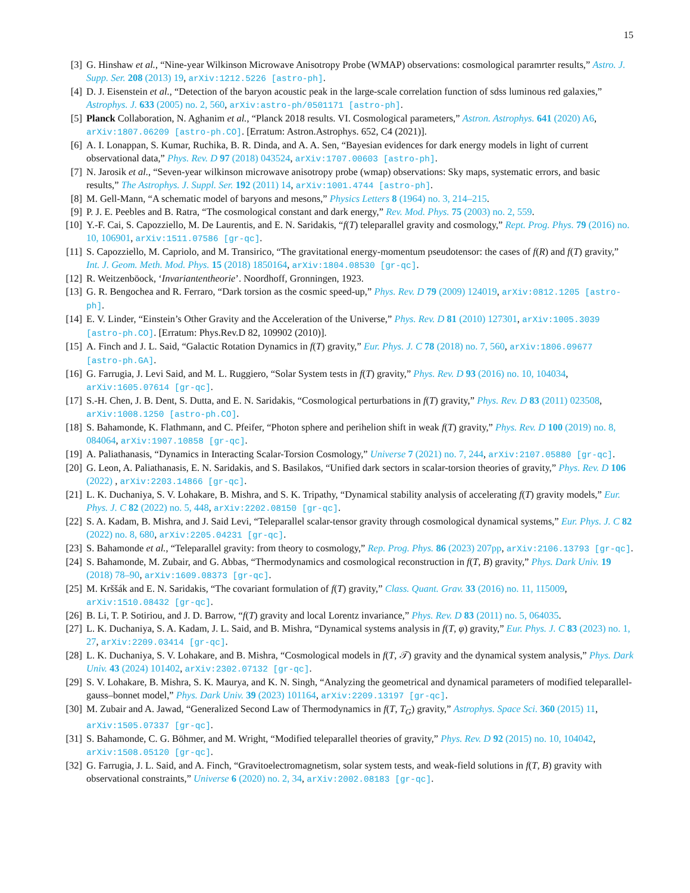15
[3] G. Hinshaw et al., “Nine-year Wilkinson Microwave Anisotropy Probe (WMAP) observations: cosmological paramrter results,” Astro. J. Supp. Ser. 208 (2013) 19, arXiv:1212.5226 [astro-ph].
[4] D. J. Eisenstein et al., “Detection of the baryon acoustic peak in the large-scale correlation function of sdss luminous red galaxies,” Astrophys. J. 633 (2005) no. 2, 560, arXiv:astro-ph/0501171 [astro-ph].
[5] Planck Collaboration, N. Aghanim et al., “Planck 2018 results. VI. Cosmological parameters,” Astron. Astrophys. 641 (2020) A6, arXiv:1807.06209 [astro-ph.CO]. [Erratum: Astron.Astrophys. 652, C4 (2021)].
[6] A. I. Lonappan, S. Kumar, Ruchika, B. R. Dinda, and A. A. Sen, “Bayesian evidences for dark energy models in light of current observational data,” Phys. Rev. D 97 (2018) 043524, arXiv:1707.00603 [astro-ph].
[7] N. Jarosik et al., “Seven-year wilkinson microwave anisotropy probe (wmap) observations: Sky maps, systematic errors, and basic results,” The Astrophys. J. Suppl. Ser. 192 (2011) 14, arXiv:1001.4744 [astro-ph].
[8] M. Gell-Mann, “A schematic model of baryons and mesons,” Physics Letters 8 (1964) no. 3, 214–215.
[9] P. J. E. Peebles and B. Ratra, “The cosmological constant and dark energy,” Rev. Mod. Phys. 75 (2003) no. 2, 559.
[10] Y.-F. Cai, S. Capozziello, M. De Laurentis, and E. N. Saridakis, “f(T) teleparallel gravity and cosmology,” Rept. Prog. Phys. 79 (2016) no. 10, 106901, arXiv:1511.07586 [gr-qc].
[11] S. Capozziello, M. Capriolo, and M. Transirico, “The gravitational energy-momentum pseudotensor: the cases of f(R) and f(T) gravity,” Int. J. Geom. Meth. Mod. Phys. 15 (2018) 1850164, arXiv:1804.08530 [gr-qc].
[12] R. Weitzenböock, ‘Invariantentheorie’. Noordhoff, Gronningen, 1923.
[13] G. R. Bengochea and R. Ferraro, “Dark torsion as the cosmic speed-up,” Phys. Rev. D 79 (2009) 124019, arXiv:0812.1205 [astro-ph].
[14] E. V. Linder, “Einstein’s Other Gravity and the Acceleration of the Universe,” Phys. Rev. D 81 (2010) 127301, arXiv:1005.3039 [astro-ph.CO]. [Erratum: Phys.Rev.D 82, 109902 (2010)].
[15] A. Finch and J. L. Said, “Galactic Rotation Dynamics in f(T) gravity,” Eur. Phys. J. C 78 (2018) no. 7, 560, arXiv:1806.09677 [astro-ph.GA].
[16] G. Farrugia, J. Levi Said, and M. L. Ruggiero, “Solar System tests in f(T) gravity,” Phys. Rev. D 93 (2016) no. 10, 104034, arXiv:1605.07614 [gr-qc].
[17] S.-H. Chen, J. B. Dent, S. Dutta, and E. N. Saridakis, “Cosmological perturbations in f(T) gravity,” Phys. Rev. D 83 (2011) 023508, arXiv:1008.1250 [astro-ph.CO].
[18] S. Bahamonde, K. Flathmann, and C. Pfeifer, “Photon sphere and perihelion shift in weak f(T) gravity,” Phys. Rev. D 100 (2019) no. 8, 084064, arXiv:1907.10858 [gr-qc].
[19] A. Paliathanasis, “Dynamics in Interacting Scalar-Torsion Cosmology,” Universe 7 (2021) no. 7, 244, arXiv:2107.05880 [gr-qc].
[20] G. Leon, A. Paliathanasis, E. N. Saridakis, and S. Basilakos, “Unified dark sectors in scalar-torsion theories of gravity,” Phys. Rev. D 106 (2022) , arXiv:2203.14866 [gr-qc].
[21] L. K. Duchaniya, S. V. Lohakare, B. Mishra, and S. K. Tripathy, “Dynamical stability analysis of accelerating f(T) gravity models,” Eur. Phys. J. C 82 (2022) no. 5, 448, arXiv:2202.08150 [gr-qc].
[22] S. A. Kadam, B. Mishra, and J. Said Levi, “Teleparallel scalar-tensor gravity through cosmological dynamical systems,” Eur. Phys. J. C 82 (2022) no. 8, 680, arXiv:2205.04231 [gr-qc].
[23] S. Bahamonde et al., “Teleparallel gravity: from theory to cosmology,” Rep. Prog. Phys. 86 (2023) 207pp, arXiv:2106.13793 [gr-qc].
[24] S. Bahamonde, M. Zubair, and G. Abbas, “Thermodynamics and cosmological reconstruction in f(T, B) gravity,” Phys. Dark Univ. 19 (2018) 78–90, arXiv:1609.08373 [gr-qc].
[25] M. Krššák and E. N. Saridakis, “The covariant formulation of f(T) gravity,” Class. Quant. Grav. 33 (2016) no. 11, 115009, arXiv:1510.08432 [gr-qc].
[26] B. Li, T. P. Sotiriou, and J. D. Barrow, “f(T) gravity and local Lorentz invariance,” Phys. Rev. D 83 (2011) no. 5, 064035.
[27] L. K. Duchaniya, S. A. Kadam, J. L. Said, and B. Mishra, “Dynamical systems analysis in f(T, φ) gravity,” Eur. Phys. J. C 83 (2023) no. 1, 27, arXiv:2209.03414 [gr-qc].
[28] L. K. Duchaniya, S. V. Lohakare, and B. Mishra, “Cosmological models in f(T, 𝒯) gravity and the dynamical system analysis,” Phys. Dark Univ. 43 (2024) 101402, arXiv:2302.07132 [gr-qc].
[29] S. V. Lohakare, B. Mishra, S. K. Maurya, and K. N. Singh, “Analyzing the geometrical and dynamical parameters of modified teleparallel-gauss–bonnet model,” Phys. Dark Univ. 39 (2023) 101164, arXiv:2209.13197 [gr-qc].
[30] M. Zubair and A. Jawad, “Generalized Second Law of Thermodynamics in f(T, T<sub>G</sub>) gravity,” Astrophys. Space Sci. 360 (2015) 11, arXiv:1505.07337 [gr-qc].
[31] S. Bahamonde, C. G. Böhmer, and M. Wright, “Modified teleparallel theories of gravity,” Phys. Rev. D 92 (2015) no. 10, 104042, arXiv:1508.05120 [gr-qc].
[32] G. Farrugia, J. L. Said, and A. Finch, “Gravitoelectromagnetism, solar system tests, and weak-field solutions in f(T, B) gravity with observational constraints,” Universe 6 (2020) no. 2, 34, arXiv:2002.08183 [gr-qc].